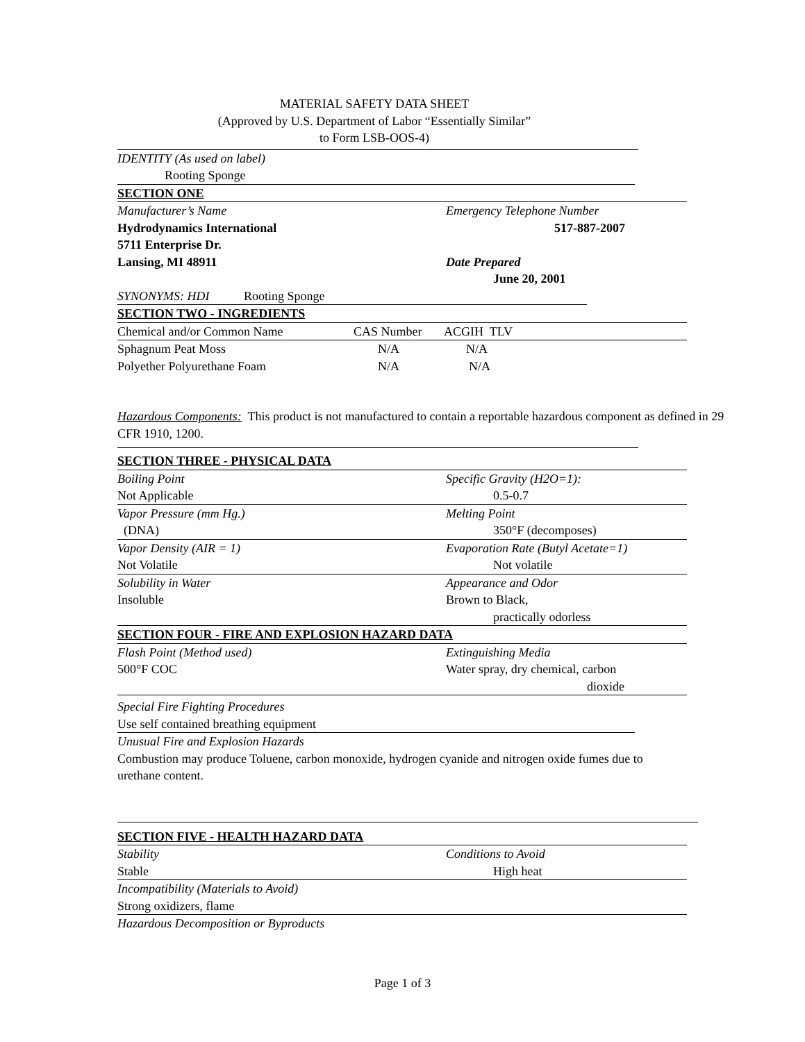MATERIAL SAFETY DATA SHEET
(Approved by U.S. Department of Labor “Essentially Similar”
to Form LSB-OOS-4)
IDENTITY (As used on label)
Rooting Sponge
SECTION ONE
Manufacturer’s Name Emergency Telephone Number
Hydrodynamics International 517-887-2007
5711 Enterprise Dr.
Lansing, MI 48911 Date Prepared
June 20, 2001
SYNONYMS: HDI Rooting Sponge
SECTION TWO - INGREDIENTS
| Chemical and/or Common Name | CAS Number | ACGIH TLV |
| Sphagnum Peat Moss | N/A | N/A |
| Polyether Polyurethane Foam | N/A | N/A |
Hazardous Components: This product is not manufactured to contain a reportable hazardous component as defined in 29 CFR 1910, 1200.
SECTION THREE - PHYSICAL DATA
Boiling Point Specific Gravity (H2O=1):
Not Applicable 0.5-0.7
Vapor Pressure (mm Hg.) Melting Point
(DNA) 350°F (decomposes)
Vapor Density (AIR = 1) Evaporation Rate (Butyl Acetate=1)
Not Volatile Not volatile
Solubility in Water Appearance and Odor
Insoluble Brown to Black,
practically odorless
SECTION FOUR - FIRE AND EXPLOSION HAZARD DATA
Flash Point (Method used) Extinguishing Media
500°F COC Water spray, dry chemical, carbon
dioxide
Special Fire Fighting Procedures
Use self contained breathing equipment
Unusual Fire and Explosion Hazards
Combustion may produce Toluene, carbon monoxide, hydrogen cyanide and nitrogen oxide fumes due to urethane content.
SECTION FIVE - HEALTH HAZARD DATA
Stability Conditions to Avoid
Stable High heat
Incompatibility (Materials to Avoid)
Strong oxidizers, flame
Hazardous Decomposition or Byproducts
Page 1 of 3